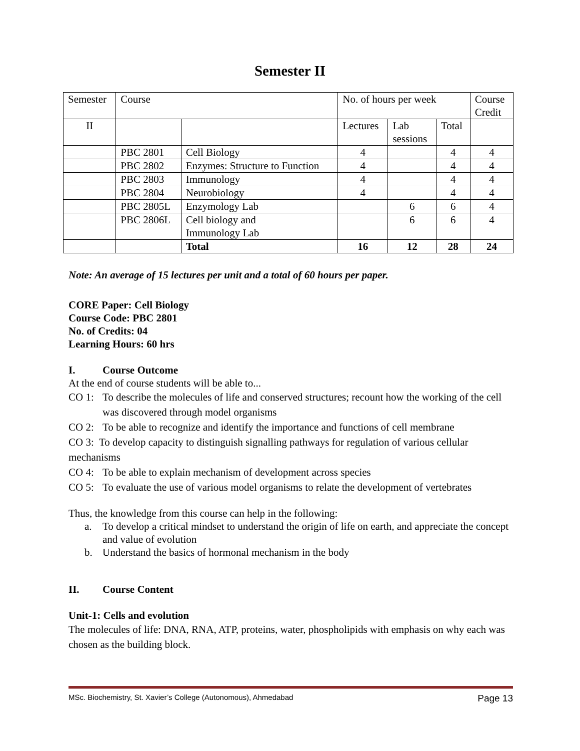Semester II
| Semester | Course | | No. of hours per week | | | Course Credit |
| --- | --- | --- | --- | --- | --- | --- |
| II | | | Lectures | Lab sessions | Total | |
| | PBC 2801 | Cell Biology | 4 | | 4 | 4 |
| | PBC 2802 | Enzymes: Structure to Function | 4 | | 4 | 4 |
| | PBC 2803 | Immunology | 4 | | 4 | 4 |
| | PBC 2804 | Neurobiology | 4 | | 4 | 4 |
| | PBC 2805L | Enzymology Lab | | 6 | 6 | 4 |
| | PBC 2806L | Cell biology and Immunology Lab | | 6 | 6 | 4 |
| | | Total | 16 | 12 | 28 | 24 |
Note: An average of 15 lectures per unit and a total of 60 hours per paper.
CORE Paper: Cell Biology
Course Code: PBC 2801
No. of Credits: 04
Learning Hours: 60 hrs
I. Course Outcome
At the end of course students will be able to...
CO 1: To describe the molecules of life and conserved structures; recount how the working of the cell was discovered through model organisms
CO 2: To be able to recognize and identify the importance and functions of cell membrane
CO 3: To develop capacity to distinguish signalling pathways for regulation of various cellular mechanisms
CO 4: To be able to explain mechanism of development across species
CO 5: To evaluate the use of various model organisms to relate the development of vertebrates
Thus, the knowledge from this course can help in the following:
a. To develop a critical mindset to understand the origin of life on earth, and appreciate the concept and value of evolution
b. Understand the basics of hormonal mechanism in the body
II. Course Content
Unit-1: Cells and evolution
The molecules of life: DNA, RNA, ATP, proteins, water, phospholipids with emphasis on why each was chosen as the building block.
MSc. Biochemistry, St. Xavier’s College (Autonomous), Ahmedabad Page 13